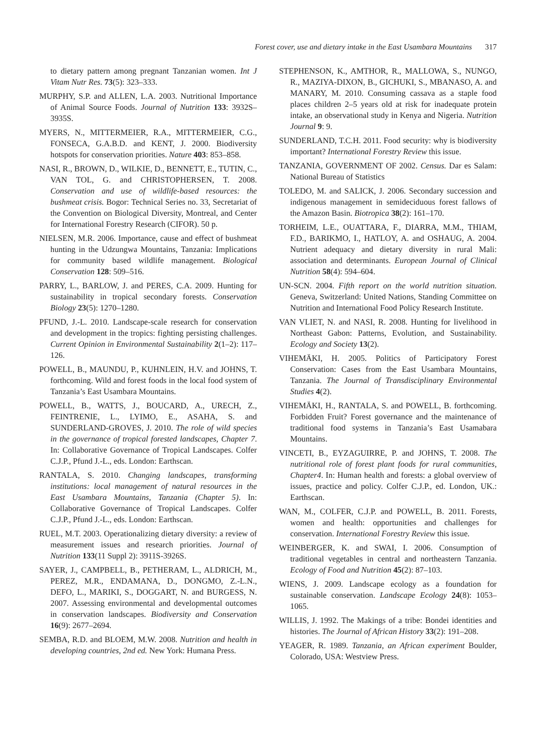Forest cover, use and dietary intake in the East Usambara Mountains 317
to dietary pattern among pregnant Tanzanian women. Int J Vitam Nutr Res. 73(5): 323–333.
MURPHY, S.P. and ALLEN, L.A. 2003. Nutritional Importance of Animal Source Foods. Journal of Nutrition 133: 3932S–3935S.
MYERS, N., MITTERMEIER, R.A., MITTERMEIER, C.G., FONSECA, G.A.B.D. and KENT, J. 2000. Biodiversity hotspots for conservation priorities. Nature 403: 853–858.
NASI, R., BROWN, D., WILKIE, D., BENNETT, E., TUTIN, C., VAN TOL, G. and CHRISTOPHERSEN, T. 2008. Conservation and use of wildlife-based resources: the bushmeat crisis. Bogor: Technical Series no. 33, Secretariat of the Convention on Biological Diversity, Montreal, and Center for International Forestry Research (CIFOR). 50 p.
NIELSEN, M.R. 2006. Importance, cause and effect of bushmeat hunting in the Udzungwa Mountains, Tanzania: Implications for community based wildlife management. Biological Conservation 128: 509–516.
PARRY, L., BARLOW, J. and PERES, C.A. 2009. Hunting for sustainability in tropical secondary forests. Conservation Biology 23(5): 1270–1280.
PFUND, J.-L. 2010. Landscape-scale research for conservation and development in the tropics: fighting persisting challenges. Current Opinion in Environmental Sustainability 2(1–2): 117–126.
POWELL, B., MAUNDU, P., KUHNLEIN, H.V. and JOHNS, T. forthcoming. Wild and forest foods in the local food system of Tanzania’s East Usambara Mountains.
POWELL, B., WATTS, J., BOUCARD, A., URECH, Z., FEINTRENIE, L., LYIMO, E., ASAHA, S. and SUNDERLAND-GROVES, J. 2010. The role of wild species in the governance of tropical forested landscapes, Chapter 7. In: Collaborative Governance of Tropical Landscapes. Colfer C.J.P., Pfund J.-L., eds. London: Earthscan.
RANTALA, S. 2010. Changing landscapes, transforming institutions: local management of natural resources in the East Usambara Mountains, Tanzania (Chapter 5). In: Collaborative Governance of Tropical Landscapes. Colfer C.J.P., Pfund J.-L., eds. London: Earthscan.
RUEL, M.T. 2003. Operationalizing dietary diversity: a review of measurement issues and research priorities. Journal of Nutrition 133(11 Suppl 2): 3911S-3926S.
SAYER, J., CAMPBELL, B., PETHERAM, L., ALDRICH, M., PEREZ, M.R., ENDAMANA, D., DONGMO, Z.-L.N., DEFO, L., MARIKI, S., DOGGART, N. and BURGESS, N. 2007. Assessing environmental and developmental outcomes in conservation landscapes. Biodiversity and Conservation 16(9): 2677–2694.
SEMBA, R.D. and BLOEM, M.W. 2008. Nutrition and health in developing countries, 2nd ed. New York: Humana Press.
STEPHENSON, K., AMTHOR, R., MALLOWA, S., NUNGO, R., MAZIYA-DIXON, B., GICHUKI, S., MBANASO, A. and MANARY, M. 2010. Consuming cassava as a staple food places children 2–5 years old at risk for inadequate protein intake, an observational study in Kenya and Nigeria. Nutrition Journal 9: 9.
SUNDERLAND, T.C.H. 2011. Food security: why is biodiversity important? International Forestry Review this issue.
TANZANIA, GOVERNMENT OF 2002. Census. Dar es Salam: National Bureau of Statistics
TOLEDO, M. and SALICK, J. 2006. Secondary succession and indigenous management in semideciduous forest fallows of the Amazon Basin. Biotropica 38(2): 161–170.
TORHEIM, L.E., OUATTARA, F., DIARRA, M.M., THIAM, F.D., BARIKMO, I., HATLOY, A. and OSHAUG, A. 2004. Nutrient adequacy and dietary diversity in rural Mali: association and determinants. European Journal of Clinical Nutrition 58(4): 594–604.
UN-SCN. 2004. Fifth report on the world nutrition situation. Geneva, Switzerland: United Nations, Standing Committee on Nutrition and International Food Policy Research Institute.
VAN VLIET, N. and NASI, R. 2008. Hunting for livelihood in Northeast Gabon: Patterns, Evolution, and Sustainability. Ecology and Society 13(2).
VIHEMÄKI, H. 2005. Politics of Participatory Forest Conservation: Cases from the East Usambara Mountains, Tanzania. The Journal of Transdisciplinary Environmental Studies 4(2).
VIHEMÄKI, H., RANTALA, S. and POWELL, B. forthcoming. Forbidden Fruit? Forest governance and the maintenance of traditional food systems in Tanzania’s East Usamabara Mountains.
VINCETI, B., EYZAGUIRRE, P. and JOHNS, T. 2008. The nutritional role of forest plant foods for rural communities, Chapter4. In: Human health and forests: a global overview of issues, practice and policy. Colfer C.J.P., ed. London, UK.: Earthscan.
WAN, M., COLFER, C.J.P. and POWELL, B. 2011. Forests, women and health: opportunities and challenges for conservation. International Forestry Review this issue.
WEINBERGER, K. and SWAI, I. 2006. Consumption of traditional vegetables in central and northeastern Tanzania. Ecology of Food and Nutrition 45(2): 87–103.
WIENS, J. 2009. Landscape ecology as a foundation for sustainable conservation. Landscape Ecology 24(8): 1053–1065.
WILLIS, J. 1992. The Makings of a tribe: Bondei identities and histories. The Journal of African History 33(2): 191–208.
YEAGER, R. 1989. Tanzania, an African experiment Boulder, Colorado, USA: Westview Press.